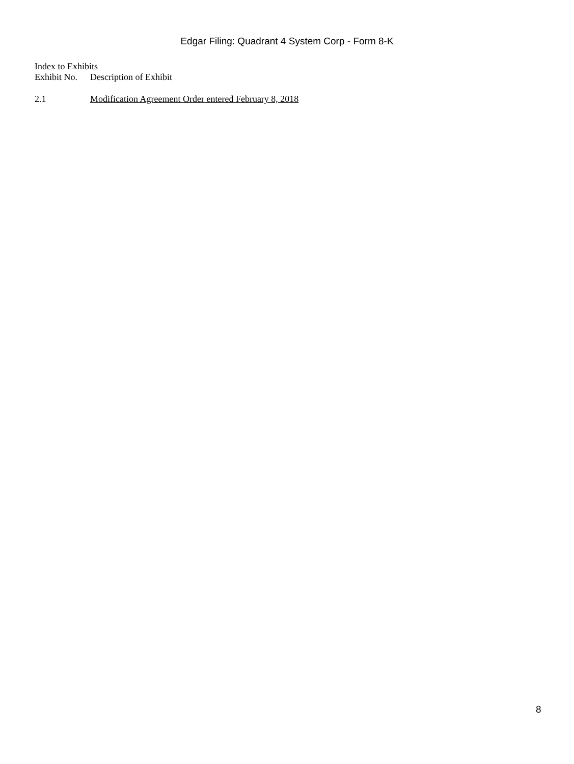Edgar Filing: Quadrant 4 System Corp - Form 8-K
Index to Exhibits
| Exhibit No. | Description of Exhibit |
| --- | --- |
| 2.1 | Modification Agreement Order entered February 8, 2018 |
8